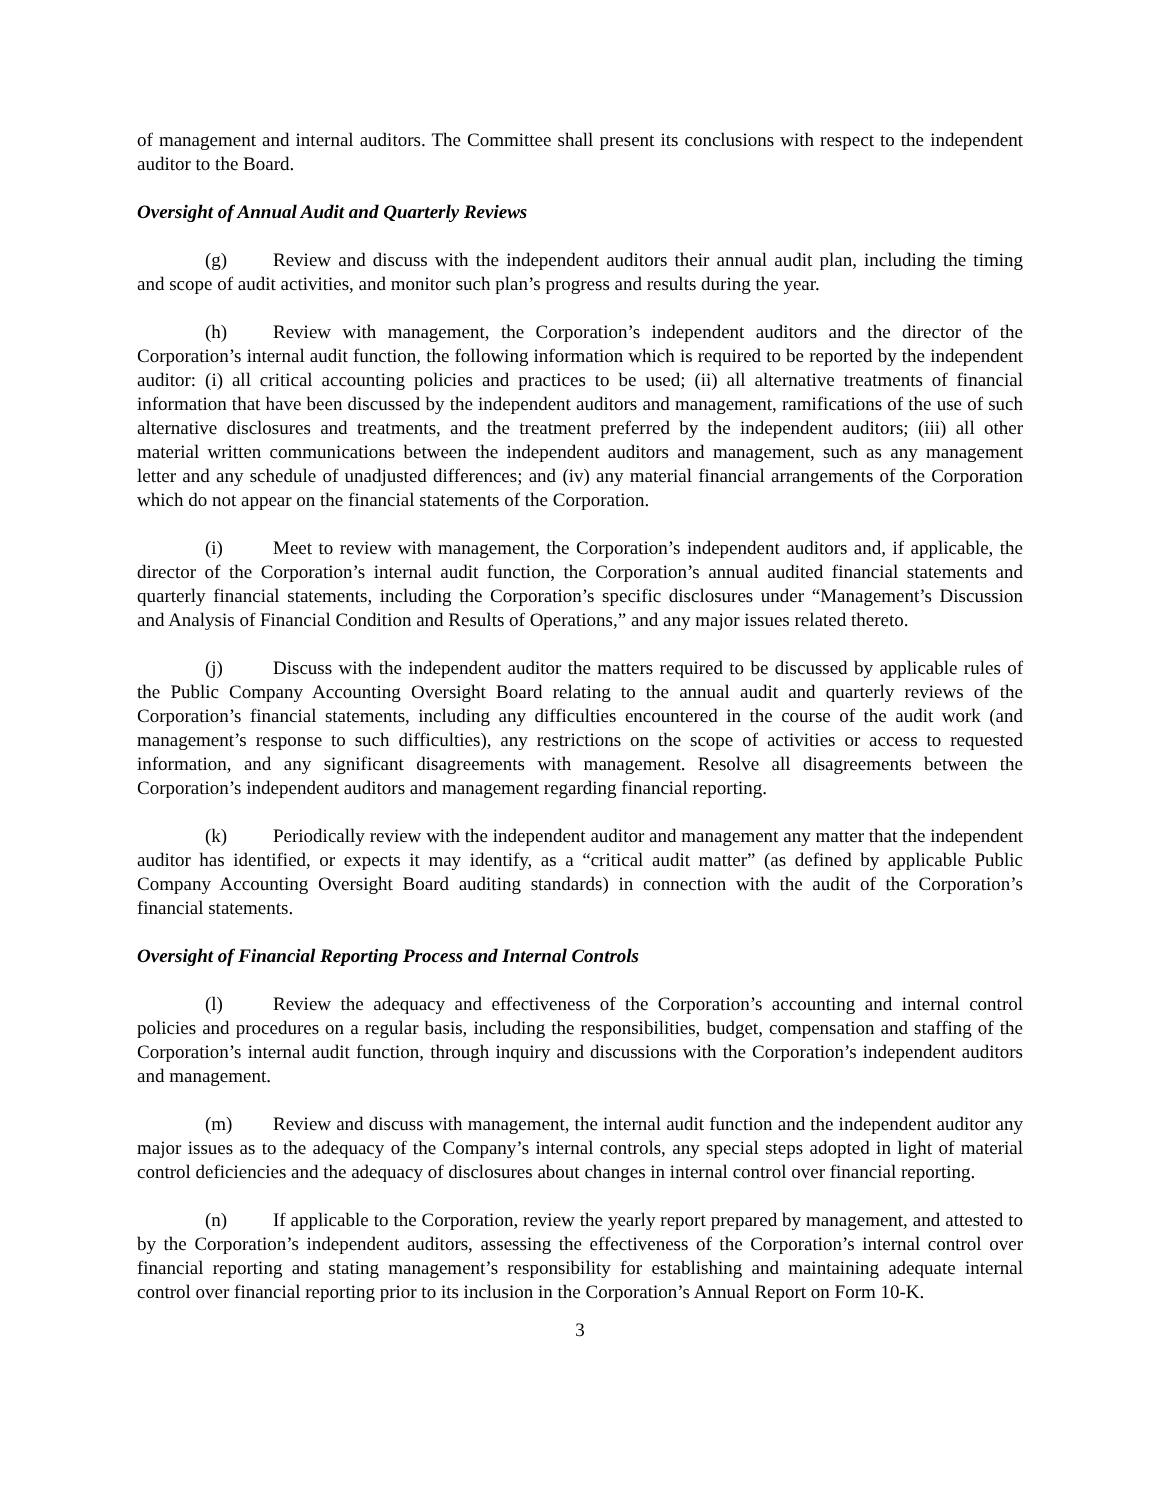of management and internal auditors. The Committee shall present its conclusions with respect to the independent auditor to the Board.
Oversight of Annual Audit and Quarterly Reviews
(g) Review and discuss with the independent auditors their annual audit plan, including the timing and scope of audit activities, and monitor such plan’s progress and results during the year.
(h) Review with management, the Corporation’s independent auditors and the director of the Corporation’s internal audit function, the following information which is required to be reported by the independent auditor: (i) all critical accounting policies and practices to be used; (ii) all alternative treatments of financial information that have been discussed by the independent auditors and management, ramifications of the use of such alternative disclosures and treatments, and the treatment preferred by the independent auditors; (iii) all other material written communications between the independent auditors and management, such as any management letter and any schedule of unadjusted differences; and (iv) any material financial arrangements of the Corporation which do not appear on the financial statements of the Corporation.
(i) Meet to review with management, the Corporation’s independent auditors and, if applicable, the director of the Corporation’s internal audit function, the Corporation’s annual audited financial statements and quarterly financial statements, including the Corporation’s specific disclosures under “Management’s Discussion and Analysis of Financial Condition and Results of Operations,” and any major issues related thereto.
(j) Discuss with the independent auditor the matters required to be discussed by applicable rules of the Public Company Accounting Oversight Board relating to the annual audit and quarterly reviews of the Corporation’s financial statements, including any difficulties encountered in the course of the audit work (and management’s response to such difficulties), any restrictions on the scope of activities or access to requested information, and any significant disagreements with management. Resolve all disagreements between the Corporation’s independent auditors and management regarding financial reporting.
(k) Periodically review with the independent auditor and management any matter that the independent auditor has identified, or expects it may identify, as a “critical audit matter” (as defined by applicable Public Company Accounting Oversight Board auditing standards) in connection with the audit of the Corporation’s financial statements.
Oversight of Financial Reporting Process and Internal Controls
(l) Review the adequacy and effectiveness of the Corporation’s accounting and internal control policies and procedures on a regular basis, including the responsibilities, budget, compensation and staffing of the Corporation’s internal audit function, through inquiry and discussions with the Corporation’s independent auditors and management.
(m) Review and discuss with management, the internal audit function and the independent auditor any major issues as to the adequacy of the Company’s internal controls, any special steps adopted in light of material control deficiencies and the adequacy of disclosures about changes in internal control over financial reporting.
(n) If applicable to the Corporation, review the yearly report prepared by management, and attested to by the Corporation’s independent auditors, assessing the effectiveness of the Corporation’s internal control over financial reporting and stating management’s responsibility for establishing and maintaining adequate internal control over financial reporting prior to its inclusion in the Corporation’s Annual Report on Form 10-K.
3